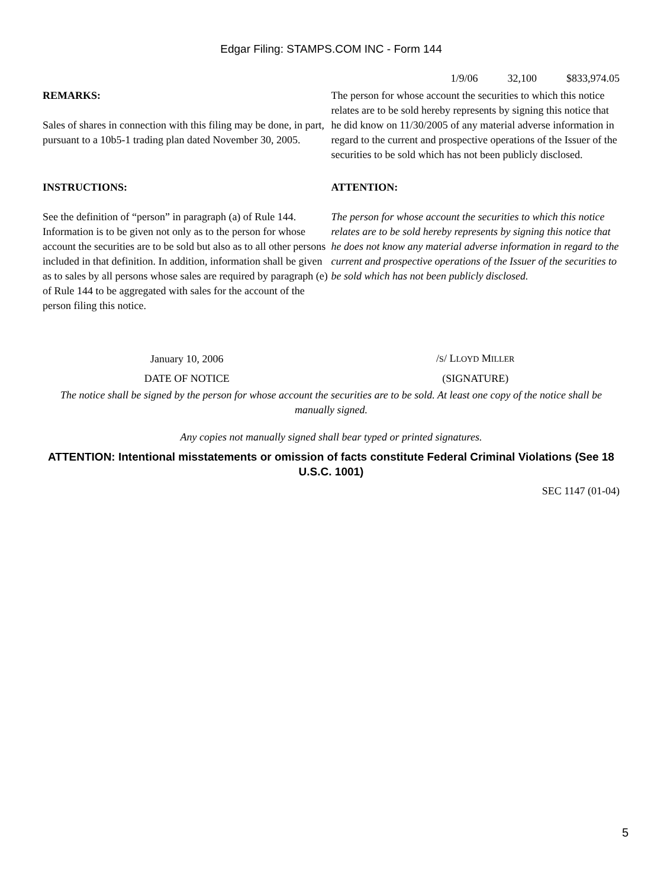Edgar Filing: STAMPS.COM INC - Form 144
1/9/06 32,100 $833,974.05
| REMARKS: Sales of shares in connection with this filing may be done, in part, pursuant to a 10b5-1 trading plan dated November 30, 2005. | The person for whose account the securities to which this notice relates are to be sold hereby represents by signing this notice that he did know on 11/30/2005 of any material adverse information in regard to the current and prospective operations of the Issuer of the securities to be sold which has not been publicly disclosed. |
| INSTRUCTIONS: See the definition of “person” in paragraph (a) of Rule 144. Information is to be given not only as to the person for whose account the securities are to be sold but also as to all other persons included in that definition. In addition, information shall be given as to sales by all persons whose sales are required by paragraph (e) of Rule 144 to be aggregated with sales for the account of the person filing this notice. | ATTENTION: The person for whose account the securities to which this notice relates are to be sold hereby represents by signing this notice that he does not know any material adverse information in regard to the current and prospective operations of the Issuer of the securities to be sold which has not been publicly disclosed. |
| January 10, 2006 | / S / L LOYD M ILLER |
| DATE OF NOTICE | (SIGNATURE) |
The notice shall be signed by the person for whose account the securities are to be sold. At least one copy of the notice shall be manually signed.
Any copies not manually signed shall bear typed or printed signatures.
ATTENTION: Intentional misstatements or omission of facts constitute Federal Criminal Violations (See 18 U.S.C. 1001)
SEC 1147 (01-04)
5